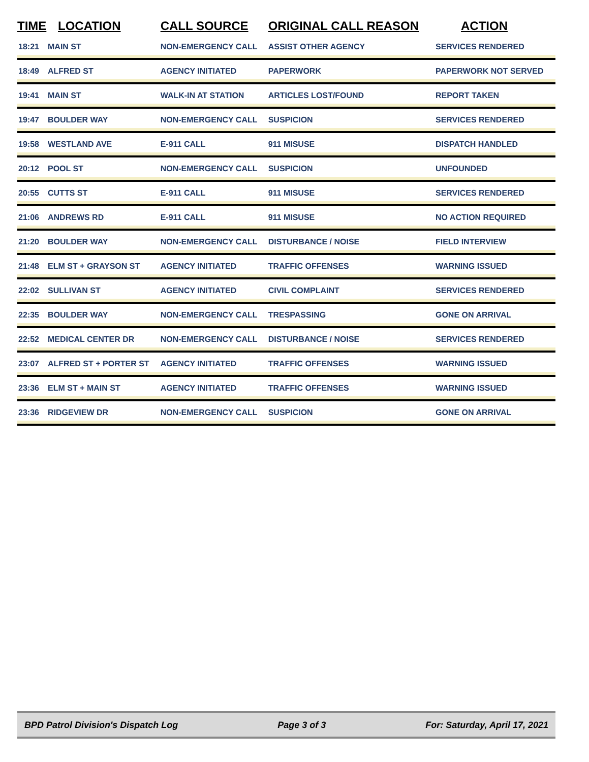| TIME | LOCATION | CALL SOURCE | ORIGINAL CALL REASON | ACTION |
| --- | --- | --- | --- | --- |
| 18:21 | MAIN ST | NON-EMERGENCY CALL | ASSIST OTHER AGENCY | SERVICES RENDERED |
| 18:49 | ALFRED ST | AGENCY INITIATED | PAPERWORK | PAPERWORK NOT SERVED |
| 19:41 | MAIN ST | WALK-IN AT STATION | ARTICLES LOST/FOUND | REPORT TAKEN |
| 19:47 | BOULDER WAY | NON-EMERGENCY CALL | SUSPICION | SERVICES RENDERED |
| 19:58 | WESTLAND AVE | E-911 CALL | 911 MISUSE | DISPATCH HANDLED |
| 20:12 | POOL ST | NON-EMERGENCY CALL | SUSPICION | UNFOUNDED |
| 20:55 | CUTTS ST | E-911 CALL | 911 MISUSE | SERVICES RENDERED |
| 21:06 | ANDREWS RD | E-911 CALL | 911 MISUSE | NO ACTION REQUIRED |
| 21:20 | BOULDER WAY | NON-EMERGENCY CALL | DISTURBANCE / NOISE | FIELD INTERVIEW |
| 21:48 | ELM ST + GRAYSON ST | AGENCY INITIATED | TRAFFIC OFFENSES | WARNING ISSUED |
| 22:02 | SULLIVAN ST | AGENCY INITIATED | CIVIL COMPLAINT | SERVICES RENDERED |
| 22:35 | BOULDER WAY | NON-EMERGENCY CALL | TRESPASSING | GONE ON ARRIVAL |
| 22:52 | MEDICAL CENTER DR | NON-EMERGENCY CALL | DISTURBANCE / NOISE | SERVICES RENDERED |
| 23:07 | ALFRED ST + PORTER ST | AGENCY INITIATED | TRAFFIC OFFENSES | WARNING ISSUED |
| 23:36 | ELM ST + MAIN ST | AGENCY INITIATED | TRAFFIC OFFENSES | WARNING ISSUED |
| 23:36 | RIDGEVIEW DR | NON-EMERGENCY CALL | SUSPICION | GONE ON ARRIVAL |
BPD Patrol Division's Dispatch Log Page 3 of 3 For: Saturday, April 17, 2021